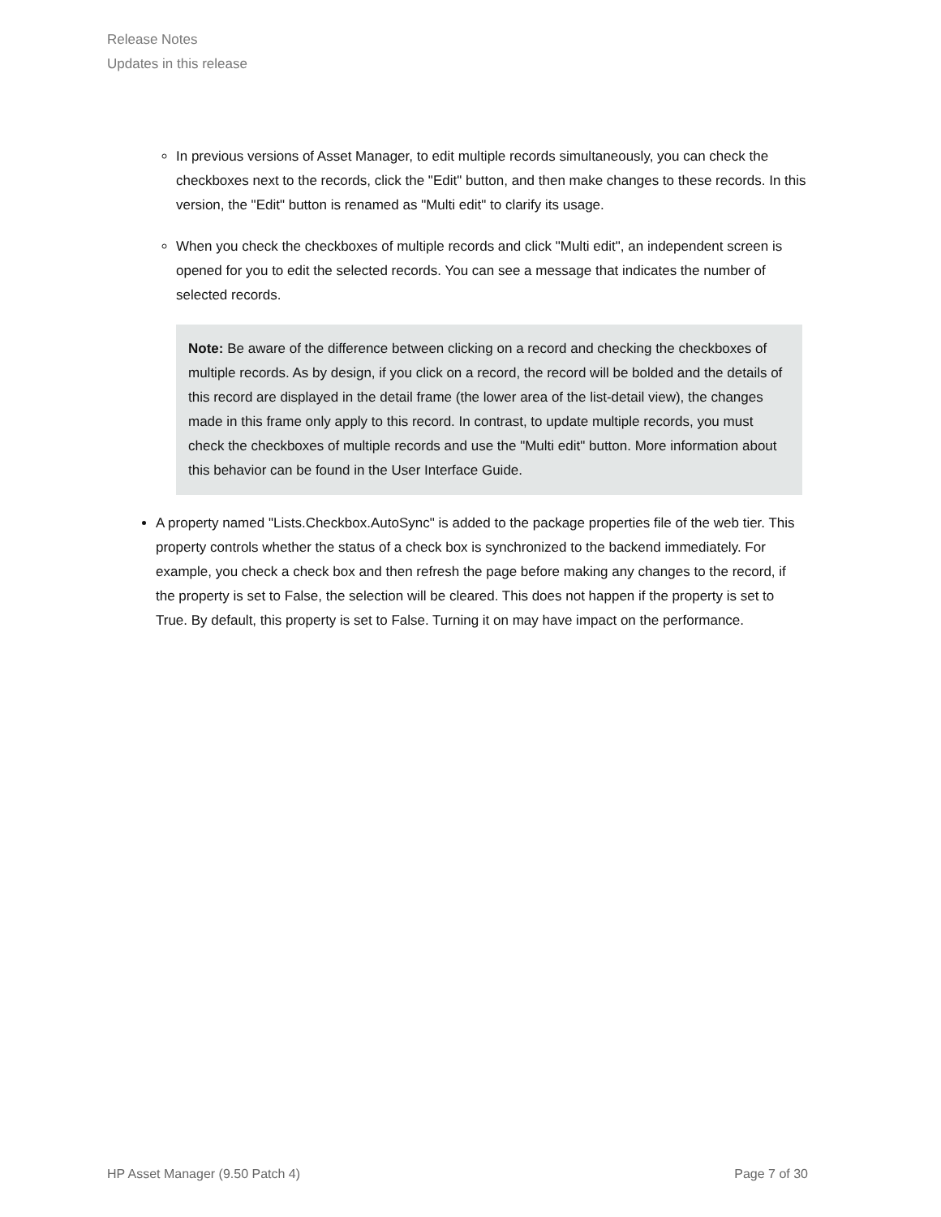Release Notes
Updates in this release
In previous versions of Asset Manager, to edit multiple records simultaneously, you can check the checkboxes next to the records, click the "Edit" button, and then make changes to these records. In this version, the "Edit" button is renamed as "Multi edit" to clarify its usage.
When you check the checkboxes of multiple records and click "Multi edit", an independent screen is opened for you to edit the selected records. You can see a message that indicates the number of selected records.
Note: Be aware of the difference between clicking on a record and checking the checkboxes of multiple records. As by design, if you click on a record, the record will be bolded and the details of this record are displayed in the detail frame (the lower area of the list-detail view), the changes made in this frame only apply to this record. In contrast, to update multiple records, you must check the checkboxes of multiple records and use the "Multi edit" button. More information about this behavior can be found in the User Interface Guide.
A property named "Lists.Checkbox.AutoSync" is added to the package properties file of the web tier. This property controls whether the status of a check box is synchronized to the backend immediately. For example, you check a check box and then refresh the page before making any changes to the record, if the property is set to False, the selection will be cleared. This does not happen if the property is set to True. By default, this property is set to False. Turning it on may have impact on the performance.
HP Asset Manager (9.50 Patch 4) Page 7 of 30